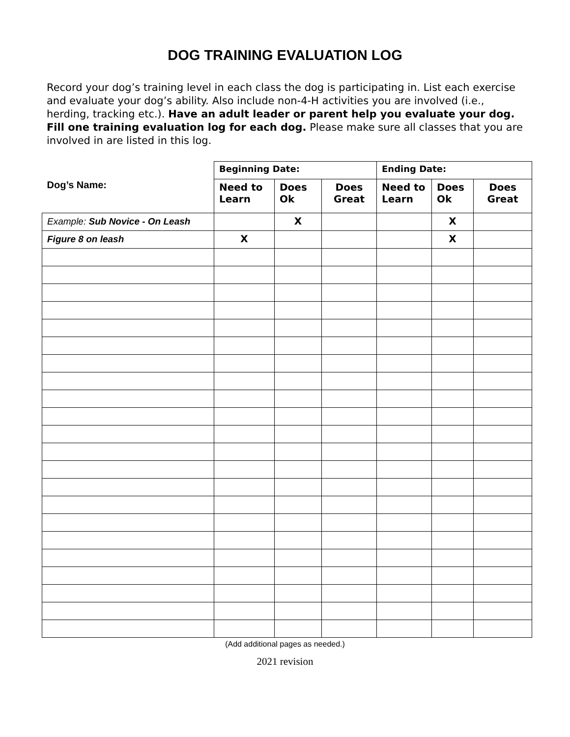DOG TRAINING EVALUATION LOG
Record your dog’s training level in each class the dog is participating in. List each exercise and evaluate your dog’s ability. Also include non-4-H activities you are involved (i.e., herding, tracking etc.). Have an adult leader or parent help you evaluate your dog. Fill one training evaluation log for each dog. Please make sure all classes that you are involved in are listed in this log.
| Dog’s Name: | Beginning Date: | | | Ending Date: | | |
| --- | --- | --- | --- | --- | --- | --- |
| | Need to Learn | Does Ok | Does Great | Need to Learn | Does Ok | Does Great |
| Example: Sub Novice - On Leash | | X | | | X | |
| Figure 8 on leash | X | | | | X | |
(Add additional pages as needed.)
2021 revision